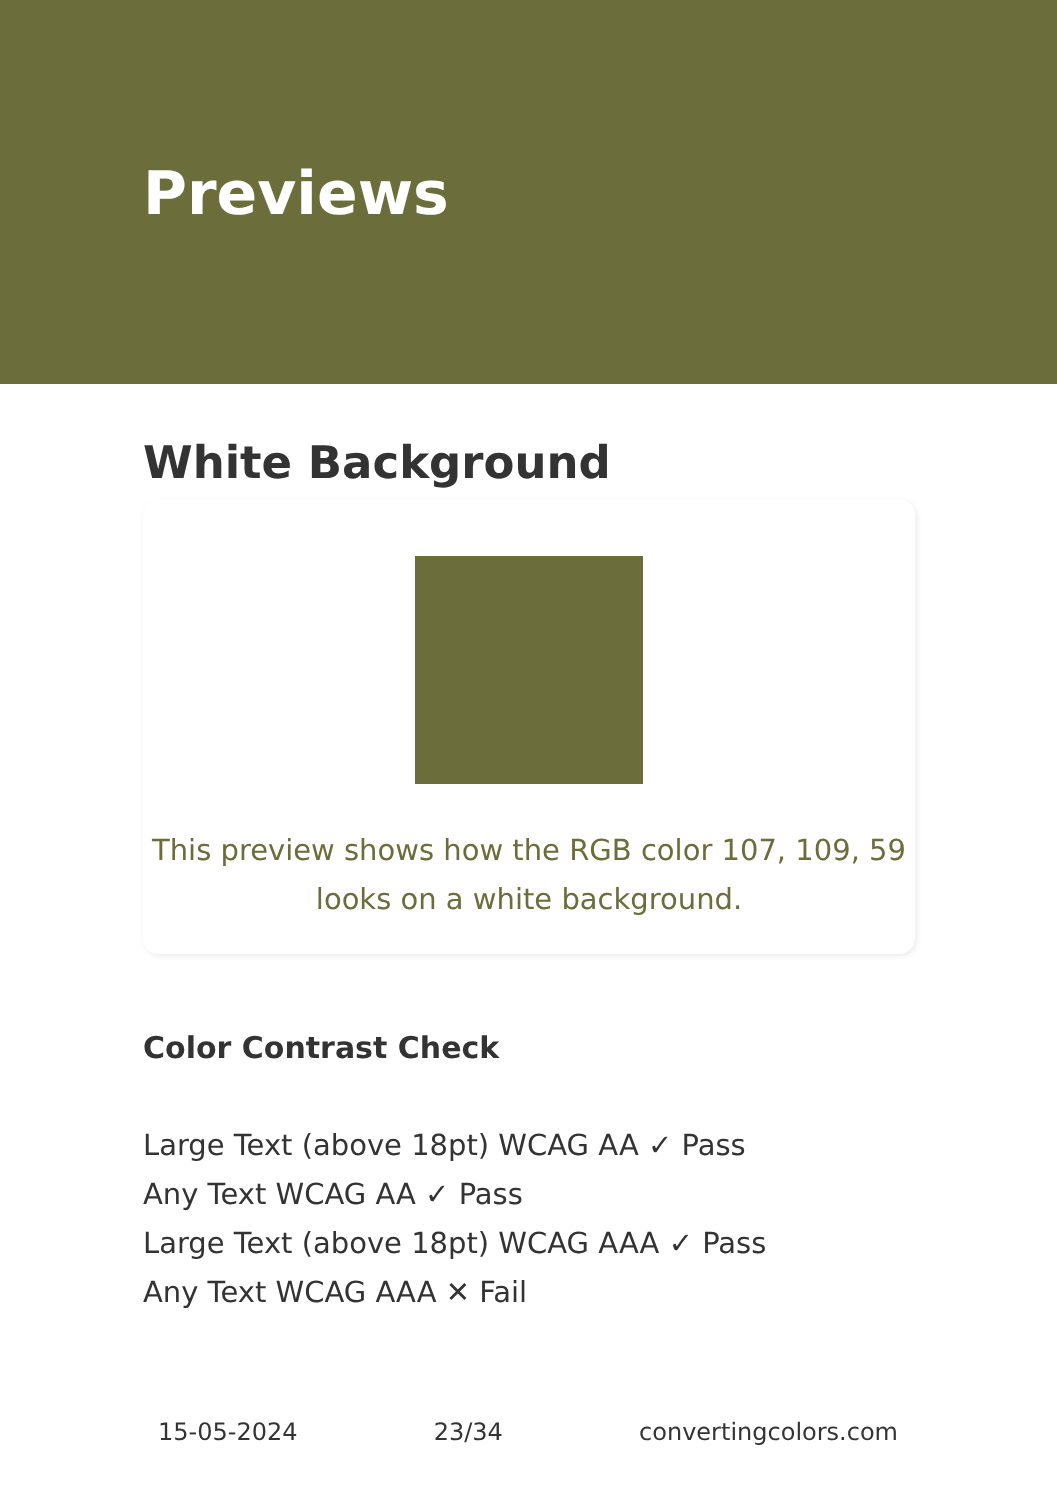Previews
White Background
This preview shows how the RGB color 107, 109, 59
looks on a white background.
Color Contrast Check
Large Text (above 18pt) WCAG AA ✓ Pass
Any Text WCAG AA ✓ Pass
Large Text (above 18pt) WCAG AAA ✓ Pass
Any Text WCAG AAA ✕ Fail
15-05-2024 23/34 convertingcolors.com